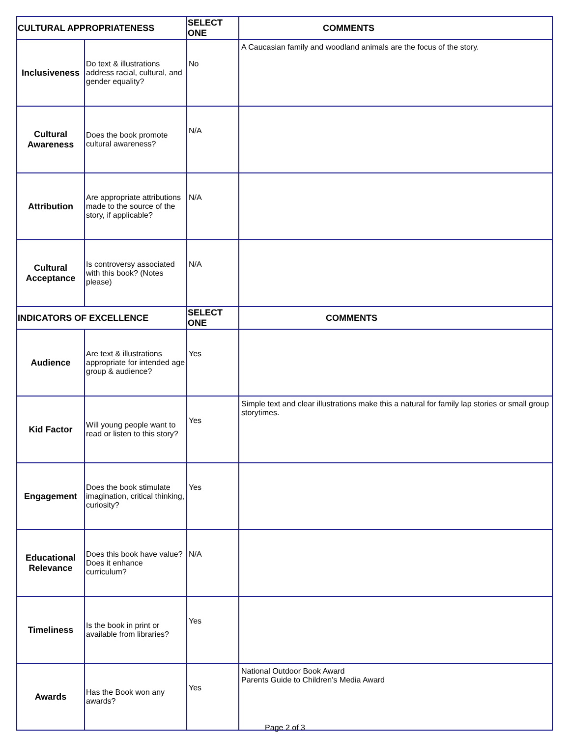| CULTURAL APPROPRIATENESS | | SELECT ONE | COMMENTS |
| --- | --- | --- | --- |
| Inclusiveness | Do text & illustrations address racial, cultural, and gender equality? | No | A Caucasian family and woodland animals are the focus of the story. |
| Cultural Awareness | Does the book promote cultural awareness? | N/A | |
| Attribution | Are appropriate attributions made to the source of the story, if applicable? | N/A | |
| Cultural Acceptance | Is controversy associated with this book? (Notes please) | N/A | |
| INDICATORS OF EXCELLENCE | | SELECT ONE | COMMENTS |
| Audience | Are text & illustrations appropriate for intended age group & audience? | Yes | |
| Kid Factor | Will young people want to read or listen to this story? | Yes | Simple text and clear illustrations make this a natural for family lap stories or small group storytimes. |
| Engagement | Does the book stimulate imagination, critical thinking, curiosity? | Yes | |
| Educational Relevance | Does this book have value? Does it enhance curriculum? | N/A | |
| Timeliness | Is the book in print or available from libraries? | Yes | |
| Awards | Has the Book won any awards? | Yes | National Outdoor Book Award Parents Guide to Children’s Media Award |
Page 2 of 3